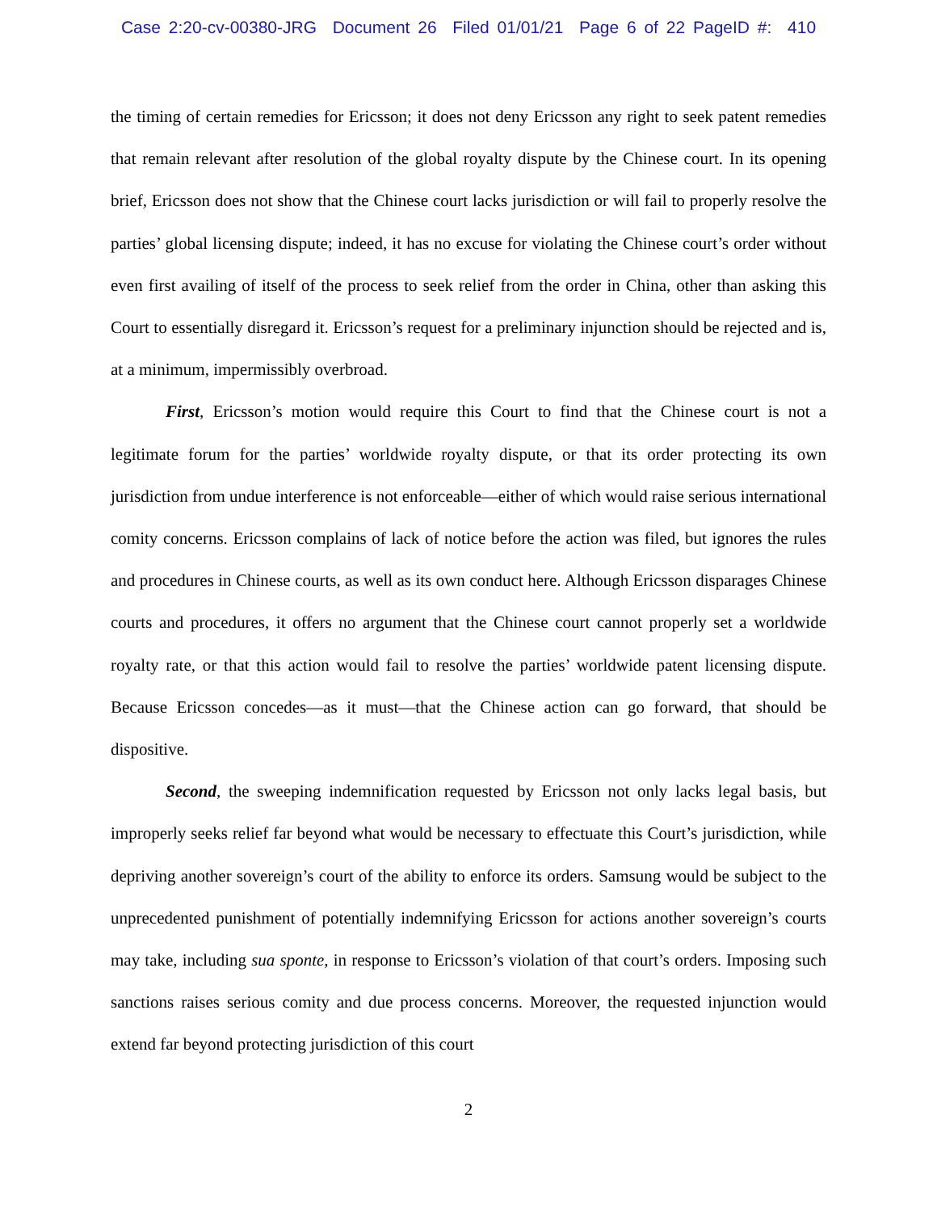Case 2:20-cv-00380-JRG Document 26 Filed 01/01/21 Page 6 of 22 PageID #: 410
the timing of certain remedies for Ericsson; it does not deny Ericsson any right to seek patent remedies that remain relevant after resolution of the global royalty dispute by the Chinese court. In its opening brief, Ericsson does not show that the Chinese court lacks jurisdiction or will fail to properly resolve the parties’ global licensing dispute; indeed, it has no excuse for violating the Chinese court’s order without even first availing of itself of the process to seek relief from the order in China, other than asking this Court to essentially disregard it. Ericsson’s request for a preliminary injunction should be rejected and is, at a minimum, impermissibly overbroad.
First, Ericsson’s motion would require this Court to find that the Chinese court is not a legitimate forum for the parties’ worldwide royalty dispute, or that its order protecting its own jurisdiction from undue interference is not enforceable—either of which would raise serious international comity concerns. Ericsson complains of lack of notice before the action was filed, but ignores the rules and procedures in Chinese courts, as well as its own conduct here. Although Ericsson disparages Chinese courts and procedures, it offers no argument that the Chinese court cannot properly set a worldwide royalty rate, or that this action would fail to resolve the parties’ worldwide patent licensing dispute. Because Ericsson concedes—as it must—that the Chinese action can go forward, that should be dispositive.
Second, the sweeping indemnification requested by Ericsson not only lacks legal basis, but improperly seeks relief far beyond what would be necessary to effectuate this Court’s jurisdiction, while depriving another sovereign’s court of the ability to enforce its orders. Samsung would be subject to the unprecedented punishment of potentially indemnifying Ericsson for actions another sovereign’s courts may take, including sua sponte, in response to Ericsson’s violation of that court’s orders. Imposing such sanctions raises serious comity and due process concerns. Moreover, the requested injunction would extend far beyond protecting jurisdiction of this court
2